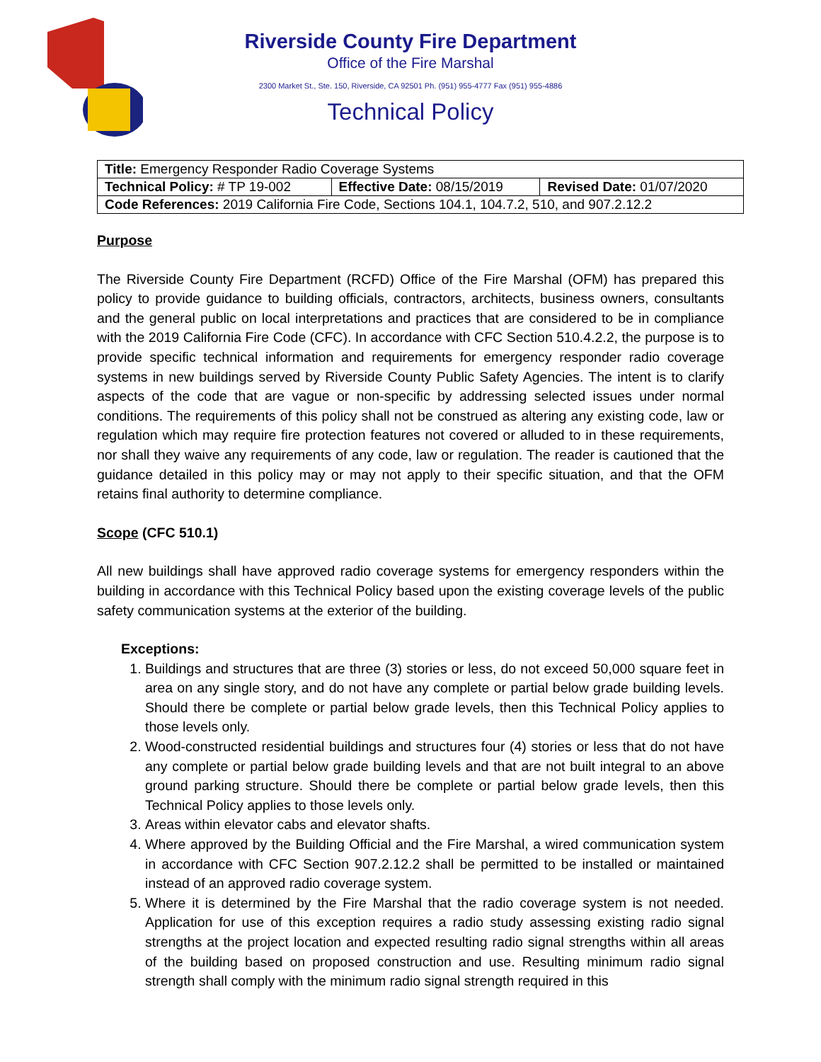Riverside County Fire Department
Office of the Fire Marshal
2300 Market St., Ste. 150, Riverside, CA 92501 Ph. (951) 955-4777 Fax (951) 955-4886
Technical Policy
| Title: Emergency Responder Radio Coverage Systems | | |
| Technical Policy: # TP 19-002 | Effective Date: 08/15/2019 | Revised Date: 01/07/2020 |
| Code References: 2019 California Fire Code, Sections 104.1, 104.7.2, 510, and 907.2.12.2 | | |
Purpose
The Riverside County Fire Department (RCFD) Office of the Fire Marshal (OFM) has prepared this policy to provide guidance to building officials, contractors, architects, business owners, consultants and the general public on local interpretations and practices that are considered to be in compliance with the 2019 California Fire Code (CFC). In accordance with CFC Section 510.4.2.2, the purpose is to provide specific technical information and requirements for emergency responder radio coverage systems in new buildings served by Riverside County Public Safety Agencies. The intent is to clarify aspects of the code that are vague or non-specific by addressing selected issues under normal conditions. The requirements of this policy shall not be construed as altering any existing code, law or regulation which may require fire protection features not covered or alluded to in these requirements, nor shall they waive any requirements of any code, law or regulation. The reader is cautioned that the guidance detailed in this policy may or may not apply to their specific situation, and that the OFM retains final authority to determine compliance.
Scope (CFC 510.1)
All new buildings shall have approved radio coverage systems for emergency responders within the building in accordance with this Technical Policy based upon the existing coverage levels of the public safety communication systems at the exterior of the building.
Exceptions:
1. Buildings and structures that are three (3) stories or less, do not exceed 50,000 square feet in area on any single story, and do not have any complete or partial below grade building levels. Should there be complete or partial below grade levels, then this Technical Policy applies to those levels only.
2. Wood-constructed residential buildings and structures four (4) stories or less that do not have any complete or partial below grade building levels and that are not built integral to an above ground parking structure. Should there be complete or partial below grade levels, then this Technical Policy applies to those levels only.
3. Areas within elevator cabs and elevator shafts.
4. Where approved by the Building Official and the Fire Marshal, a wired communication system in accordance with CFC Section 907.2.12.2 shall be permitted to be installed or maintained instead of an approved radio coverage system.
5. Where it is determined by the Fire Marshal that the radio coverage system is not needed. Application for use of this exception requires a radio study assessing existing radio signal strengths at the project location and expected resulting radio signal strengths within all areas of the building based on proposed construction and use. Resulting minimum radio signal strength shall comply with the minimum radio signal strength required in this